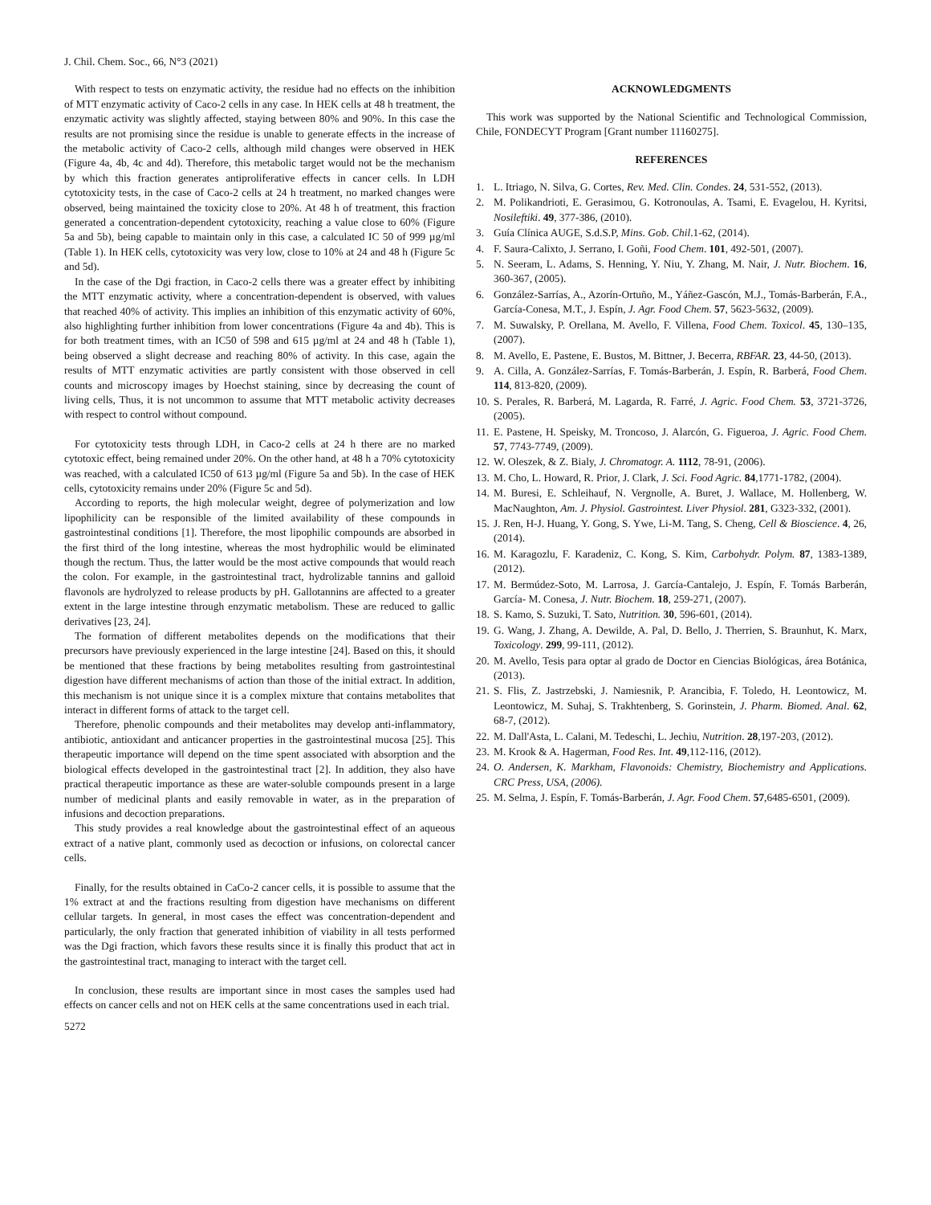J. Chil. Chem. Soc., 66, N°3 (2021)
With respect to tests on enzymatic activity, the residue had no effects on the inhibition of MTT enzymatic activity of Caco-2 cells in any case. In HEK cells at 48 h treatment, the enzymatic activity was slightly affected, staying between 80% and 90%. In this case the results are not promising since the residue is unable to generate effects in the increase of the metabolic activity of Caco-2 cells, although mild changes were observed in HEK (Figure 4a, 4b, 4c and 4d). Therefore, this metabolic target would not be the mechanism by which this fraction generates antiproliferative effects in cancer cells. In LDH cytotoxicity tests, in the case of Caco-2 cells at 24 h treatment, no marked changes were observed, being maintained the toxicity close to 20%. At 48 h of treatment, this fraction generated a concentration-dependent cytotoxicity, reaching a value close to 60% (Figure 5a and 5b), being capable to maintain only in this case, a calculated IC 50 of 999 µg/ml (Table 1). In HEK cells, cytotoxicity was very low, close to 10% at 24 and 48 h (Figure 5c and 5d).
In the case of the Dgi fraction, in Caco-2 cells there was a greater effect by inhibiting the MTT enzymatic activity, where a concentration-dependent is observed, with values that reached 40% of activity. This implies an inhibition of this enzymatic activity of 60%, also highlighting further inhibition from lower concentrations (Figure 4a and 4b). This is for both treatment times, with an IC50 of 598 and 615 µg/ml at 24 and 48 h (Table 1), being observed a slight decrease and reaching 80% of activity. In this case, again the results of MTT enzymatic activities are partly consistent with those observed in cell counts and microscopy images by Hoechst staining, since by decreasing the count of living cells, Thus, it is not uncommon to assume that MTT metabolic activity decreases with respect to control without compound.
For cytotoxicity tests through LDH, in Caco-2 cells at 24 h there are no marked cytotoxic effect, being remained under 20%. On the other hand, at 48 h a 70% cytotoxicity was reached, with a calculated IC50 of 613 µg/ml (Figure 5a and 5b). In the case of HEK cells, cytotoxicity remains under 20% (Figure 5c and 5d).
According to reports, the high molecular weight, degree of polymerization and low lipophilicity can be responsible of the limited availability of these compounds in gastrointestinal conditions [1]. Therefore, the most lipophilic compounds are absorbed in the first third of the long intestine, whereas the most hydrophilic would be eliminated though the rectum. Thus, the latter would be the most active compounds that would reach the colon. For example, in the gastrointestinal tract, hydrolizable tannins and galloid flavonols are hydrolyzed to release products by pH. Gallotannins are affected to a greater extent in the large intestine through enzymatic metabolism. These are reduced to gallic derivatives [23, 24].
The formation of different metabolites depends on the modifications that their precursors have previously experienced in the large intestine [24]. Based on this, it should be mentioned that these fractions by being metabolites resulting from gastrointestinal digestion have different mechanisms of action than those of the initial extract. In addition, this mechanism is not unique since it is a complex mixture that contains metabolites that interact in different forms of attack to the target cell.
Therefore, phenolic compounds and their metabolites may develop anti-inflammatory, antibiotic, antioxidant and anticancer properties in the gastrointestinal mucosa [25]. This therapeutic importance will depend on the time spent associated with absorption and the biological effects developed in the gastrointestinal tract [2]. In addition, they also have practical therapeutic importance as these are water-soluble compounds present in a large number of medicinal plants and easily removable in water, as in the preparation of infusions and decoction preparations.
This study provides a real knowledge about the gastrointestinal effect of an aqueous extract of a native plant, commonly used as decoction or infusions, on colorectal cancer cells.
Finally, for the results obtained in CaCo-2 cancer cells, it is possible to assume that the 1% extract at and the fractions resulting from digestion have mechanisms on different cellular targets. In general, in most cases the effect was concentration-dependent and particularly, the only fraction that generated inhibition of viability in all tests performed was the Dgi fraction, which favors these results since it is finally this product that act in the gastrointestinal tract, managing to interact with the target cell.
In conclusion, these results are important since in most cases the samples used had effects on cancer cells and not on HEK cells at the same concentrations used in each trial.
5272
ACKNOWLEDGMENTS
This work was supported by the National Scientific and Technological Commission, Chile, FONDECYT Program [Grant number 11160275].
REFERENCES
1. L. Itriago, N. Silva, G. Cortes, Rev. Med. Clin. Condes. 24, 531-552, (2013).
2. M. Polikandrioti, E. Gerasimou, G. Kotronoulas, A. Tsami, E. Evagelou, H. Kyritsi, Nosileftiki. 49, 377-386, (2010).
3. Guía Clínica AUGE, S.d.S.P, Mins. Gob. Chil.1-62, (2014).
4. F. Saura-Calixto, J. Serrano, I. Goñi, Food Chem. 101, 492-501, (2007).
5. N. Seeram, L. Adams, S. Henning, Y. Niu, Y. Zhang, M. Nair, J. Nutr. Biochem. 16, 360-367, (2005).
6. González-Sarrías, A., Azorín-Ortuño, M., Yáñez-Gascón, M.J., Tomás-Barberán, F.A., García-Conesa, M.T., J. Espín, J. Agr. Food Chem. 57, 5623-5632, (2009).
7. M. Suwalsky, P. Orellana, M. Avello, F. Villena, Food Chem. Toxicol. 45, 130–135, (2007).
8. M. Avello, E. Pastene, E. Bustos, M. Bittner, J. Becerra, RBFAR. 23, 44-50, (2013).
9. A. Cilla, A. González-Sarrías, F. Tomás-Barberán, J. Espín, R. Barberá, Food Chem. 114, 813-820, (2009).
10. S. Perales, R. Barberá, M. Lagarda, R. Farré, J. Agric. Food Chem. 53, 3721-3726, (2005).
11. E. Pastene, H. Speisky, M. Troncoso, J. Alarcón, G. Figueroa, J. Agric. Food Chem. 57, 7743-7749, (2009).
12. W. Oleszek, & Z. Bialy, J. Chromatogr. A. 1112, 78-91, (2006).
13. M. Cho, L. Howard, R. Prior, J. Clark, J. Sci. Food Agric. 84,1771-1782, (2004).
14. M. Buresi, E. Schleihauf, N. Vergnolle, A. Buret, J. Wallace, M. Hollenberg, W. MacNaughton, Am. J. Physiol. Gastrointest. Liver Physiol. 281, G323-332, (2001).
15. J. Ren, H-J. Huang, Y. Gong, S. Ywe, Li-M. Tang, S. Cheng, Cell & Bioscience. 4, 26, (2014).
16. M. Karagozlu, F. Karadeniz, C. Kong, S. Kim, Carbohydr. Polym. 87, 1383-1389, (2012).
17. M. Bermúdez-Soto, M. Larrosa, J. García-Cantalejo, J. Espín, F. Tomás Barberán, García- M. Conesa, J. Nutr. Biochem. 18, 259-271, (2007).
18. S. Kamo, S. Suzuki, T. Sato, Nutrition. 30, 596-601, (2014).
19. G. Wang, J. Zhang, A. Dewilde, A. Pal, D. Bello, J. Therrien, S. Braunhut, K. Marx, Toxicology. 299, 99-111, (2012).
20. M. Avello, Tesis para optar al grado de Doctor en Ciencias Biológicas, área Botánica, (2013).
21. S. Flis, Z. Jastrzebski, J. Namiesnik, P. Arancibia, F. Toledo, H. Leontowicz, M. Leontowicz, M. Suhaj, S. Trakhtenberg, S. Gorinstein, J. Pharm. Biomed. Anal. 62, 68-7, (2012).
22. M. Dall'Asta, L. Calani, M. Tedeschi, L. Jechiu, Nutrition. 28,197-203, (2012).
23. M. Krook & A. Hagerman, Food Res. Int. 49,112-116, (2012).
24. O. Andersen, K. Markham, Flavonoids: Chemistry, Biochemistry and Applications. CRC Press, USA, (2006).
25. M. Selma, J. Espín, F. Tomás-Barberán, J. Agr. Food Chem. 57,6485-6501, (2009).